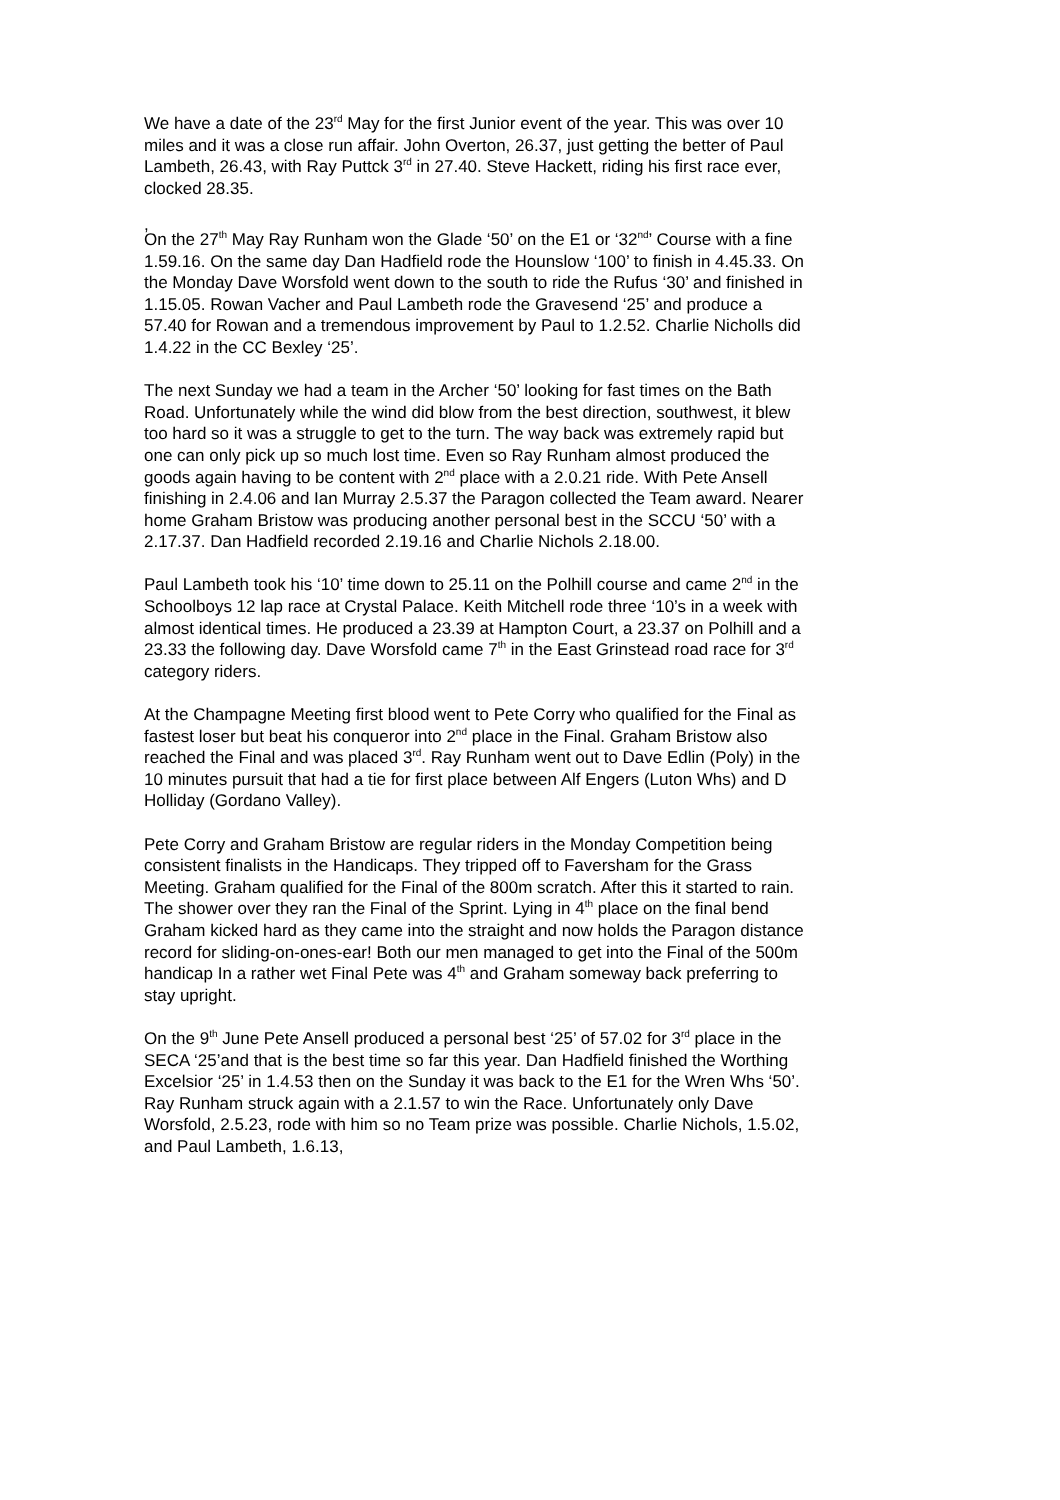We have a date of the 23<sup>rd</sup> May for the first Junior event of the year. This was over 10 miles and it was a close run affair. John Overton, 26.37, just getting the better of Paul Lambeth, 26.43, with Ray Puttck 3<sup>rd</sup> in 27.40. Steve Hackett, riding his first race ever, clocked 28.35.
,
On the 27<sup>th</sup> May Ray Runham won the Glade ‘50’ on the E1 or ‘32<sup>nd</sup>’ Course with a fine 1.59.16. On the same day Dan Hadfield rode the Hounslow ‘100’ to finish in 4.45.33. On the Monday Dave Worsfold went down to the south to ride the Rufus ‘30’ and finished in 1.15.05. Rowan Vacher and Paul Lambeth rode the Gravesend ‘25’ and produce a 57.40 for Rowan and a tremendous improvement by Paul to 1.2.52. Charlie Nicholls did 1.4.22 in the CC Bexley ‘25’.
The next Sunday we had a team in the Archer ‘50’ looking for fast times on the Bath Road. Unfortunately while the wind did blow from the best direction, southwest, it blew too hard so it was a struggle to get to the turn. The way back was extremely rapid but one can only pick up so much lost time. Even so Ray Runham almost produced the goods again having to be content with 2<sup>nd</sup> place with a 2.0.21 ride. With Pete Ansell finishing in 2.4.06 and Ian Murray 2.5.37 the Paragon collected the Team award. Nearer home Graham Bristow was producing another personal best in the SCCU ‘50’ with a 2.17.37. Dan Hadfield recorded 2.19.16 and Charlie Nichols 2.18.00.
Paul Lambeth took his ‘10’ time down to 25.11 on the Polhill course and came 2<sup>nd</sup> in the Schoolboys 12 lap race at Crystal Palace. Keith Mitchell rode three ‘10’s in a week with almost identical times. He produced a 23.39 at Hampton Court, a 23.37 on Polhill and a 23.33 the following day. Dave Worsfold came 7<sup>th</sup> in the East Grinstead road race for 3<sup>rd</sup> category riders.
At the Champagne Meeting first blood went to Pete Corry who qualified for the Final as fastest loser but beat his conqueror into 2<sup>nd</sup> place in the Final. Graham Bristow also reached the Final and was placed 3<sup>rd</sup>. Ray Runham went out to Dave Edlin (Poly) in the 10 minutes pursuit that had a tie for first place between Alf Engers (Luton Whs) and D Holliday (Gordano Valley).
Pete Corry and Graham Bristow are regular riders in the Monday Competition being consistent finalists in the Handicaps. They tripped off to Faversham for the Grass Meeting. Graham qualified for the Final of the 800m scratch. After this it started to rain. The shower over they ran the Final of the Sprint. Lying in 4<sup>th</sup> place on the final bend Graham kicked hard as they came into the straight and now holds the Paragon distance record for sliding-on-ones-ear! Both our men managed to get into the Final of the 500m handicap In a rather wet Final Pete was 4<sup>th</sup> and Graham someway back preferring to stay upright.
On the 9<sup>th</sup> June Pete Ansell produced a personal best ‘25’ of 57.02 for 3<sup>rd</sup> place in the SECA ‘25’and that is the best time so far this year. Dan Hadfield finished the Worthing Excelsior ‘25’ in 1.4.53 then on the Sunday it was back to the E1 for the Wren Whs ‘50’. Ray Runham struck again with a 2.1.57 to win the Race. Unfortunately only Dave Worsfold, 2.5.23, rode with him so no Team prize was possible. Charlie Nichols, 1.5.02, and Paul Lambeth, 1.6.13,